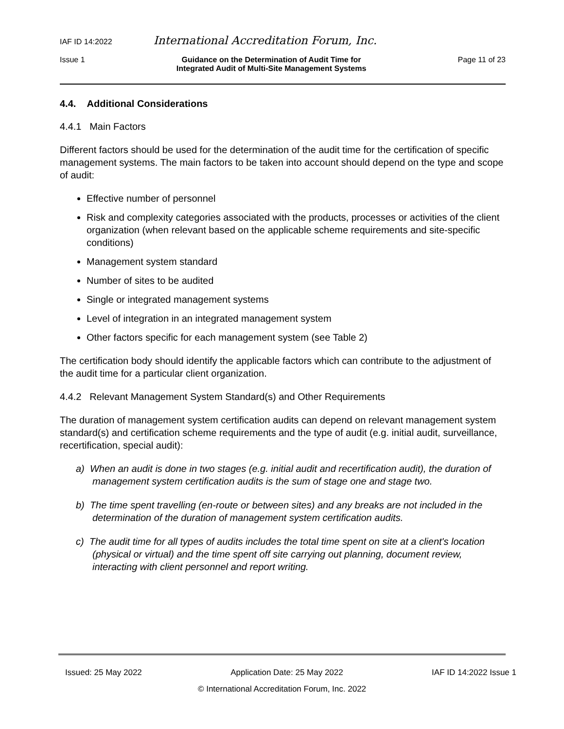IAF ID 14:2022 International Accreditation Forum, Inc.
Issue 1 Guidance on the Determination of Audit Time for
Integrated Audit of Multi-Site Management Systems Page 11 of 23
4.4. Additional Considerations
4.4.1 Main Factors
Different factors should be used for the determination of the audit time for the certification of specific management systems. The main factors to be taken into account should depend on the type and scope of audit:
Effective number of personnel
Risk and complexity categories associated with the products, processes or activities of the client organization (when relevant based on the applicable scheme requirements and site-specific conditions)
Management system standard
Number of sites to be audited
Single or integrated management systems
Level of integration in an integrated management system
Other factors specific for each management system (see Table 2)
The certification body should identify the applicable factors which can contribute to the adjustment of the audit time for a particular client organization.
4.4.2 Relevant Management System Standard(s) and Other Requirements
The duration of management system certification audits can depend on relevant management system standard(s) and certification scheme requirements and the type of audit (e.g. initial audit, surveillance, recertification, special audit):
a) When an audit is done in two stages (e.g. initial audit and recertification audit), the duration of management system certification audits is the sum of stage one and stage two.
b) The time spent travelling (en-route or between sites) and any breaks are not included in the determination of the duration of management system certification audits.
c) The audit time for all types of audits includes the total time spent on site at a client's location (physical or virtual) and the time spent off site carrying out planning, document review, interacting with client personnel and report writing.
Issued: 25 May 2022 Application Date: 25 May 2022 IAF ID 14:2022 Issue 1
© International Accreditation Forum, Inc. 2022